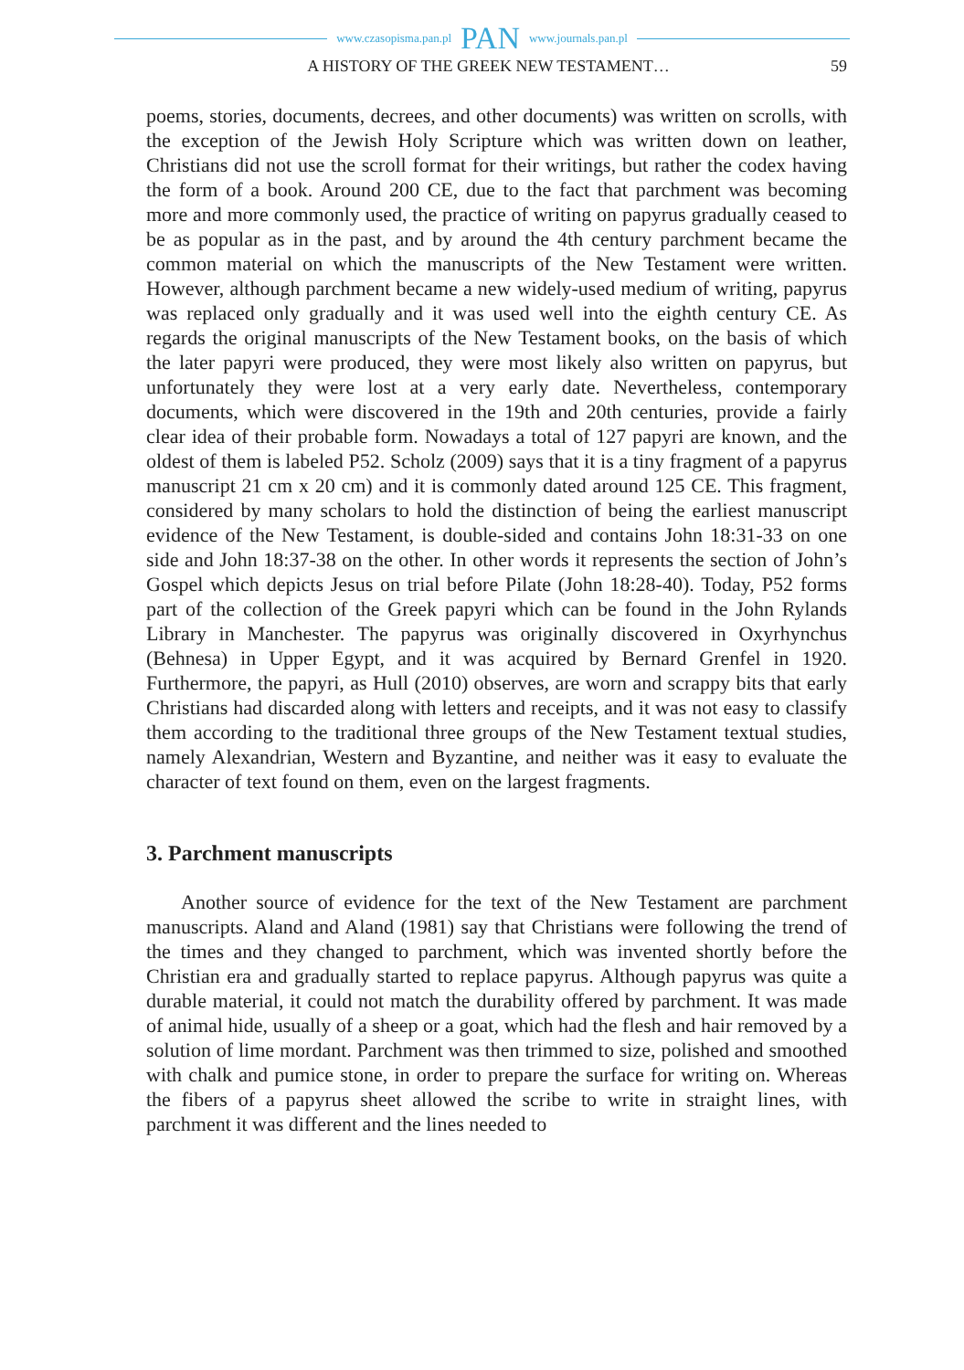www.czasopisma.pan.pl PAN www.journals.pan.pl
A HISTORY OF THE GREEK NEW TESTAMENT… 59
poems, stories, documents, decrees, and other documents) was written on scrolls, with the exception of the Jewish Holy Scripture which was written down on leather, Christians did not use the scroll format for their writings, but rather the codex having the form of a book. Around 200 CE, due to the fact that parchment was becoming more and more commonly used, the practice of writing on papyrus gradually ceased to be as popular as in the past, and by around the 4th century parchment became the common material on which the manuscripts of the New Testament were written. However, although parchment became a new widely-used medium of writing, papyrus was replaced only gradually and it was used well into the eighth century CE. As regards the original manuscripts of the New Testament books, on the basis of which the later papyri were produced, they were most likely also written on papyrus, but unfortunately they were lost at a very early date. Nevertheless, contemporary documents, which were discovered in the 19th and 20th centuries, provide a fairly clear idea of their probable form. Nowadays a total of 127 papyri are known, and the oldest of them is labeled P52. Scholz (2009) says that it is a tiny fragment of a papyrus manuscript 21 cm x 20 cm) and it is commonly dated around 125 CE. This fragment, considered by many scholars to hold the distinction of being the earliest manuscript evidence of the New Testament, is double-sided and contains John 18:31-33 on one side and John 18:37-38 on the other. In other words it represents the section of John’s Gospel which depicts Jesus on trial before Pilate (John 18:28-40). Today, P52 forms part of the collection of the Greek papyri which can be found in the John Rylands Library in Manchester. The papyrus was originally discovered in Oxyrhynchus (Behnesa) in Upper Egypt, and it was acquired by Bernard Grenfel in 1920. Furthermore, the papyri, as Hull (2010) observes, are worn and scrappy bits that early Christians had discarded along with letters and receipts, and it was not easy to classify them according to the traditional three groups of the New Testament textual studies, namely Alexandrian, Western and Byzantine, and neither was it easy to evaluate the character of text found on them, even on the largest fragments.
3. Parchment manuscripts
Another source of evidence for the text of the New Testament are parchment manuscripts. Aland and Aland (1981) say that Christians were following the trend of the times and they changed to parchment, which was invented shortly before the Christian era and gradually started to replace papyrus. Although papyrus was quite a durable material, it could not match the durability offered by parchment. It was made of animal hide, usually of a sheep or a goat, which had the flesh and hair removed by a solution of lime mordant. Parchment was then trimmed to size, polished and smoothed with chalk and pumice stone, in order to prepare the surface for writing on. Whereas the fibers of a papyrus sheet allowed the scribe to write in straight lines, with parchment it was different and the lines needed to